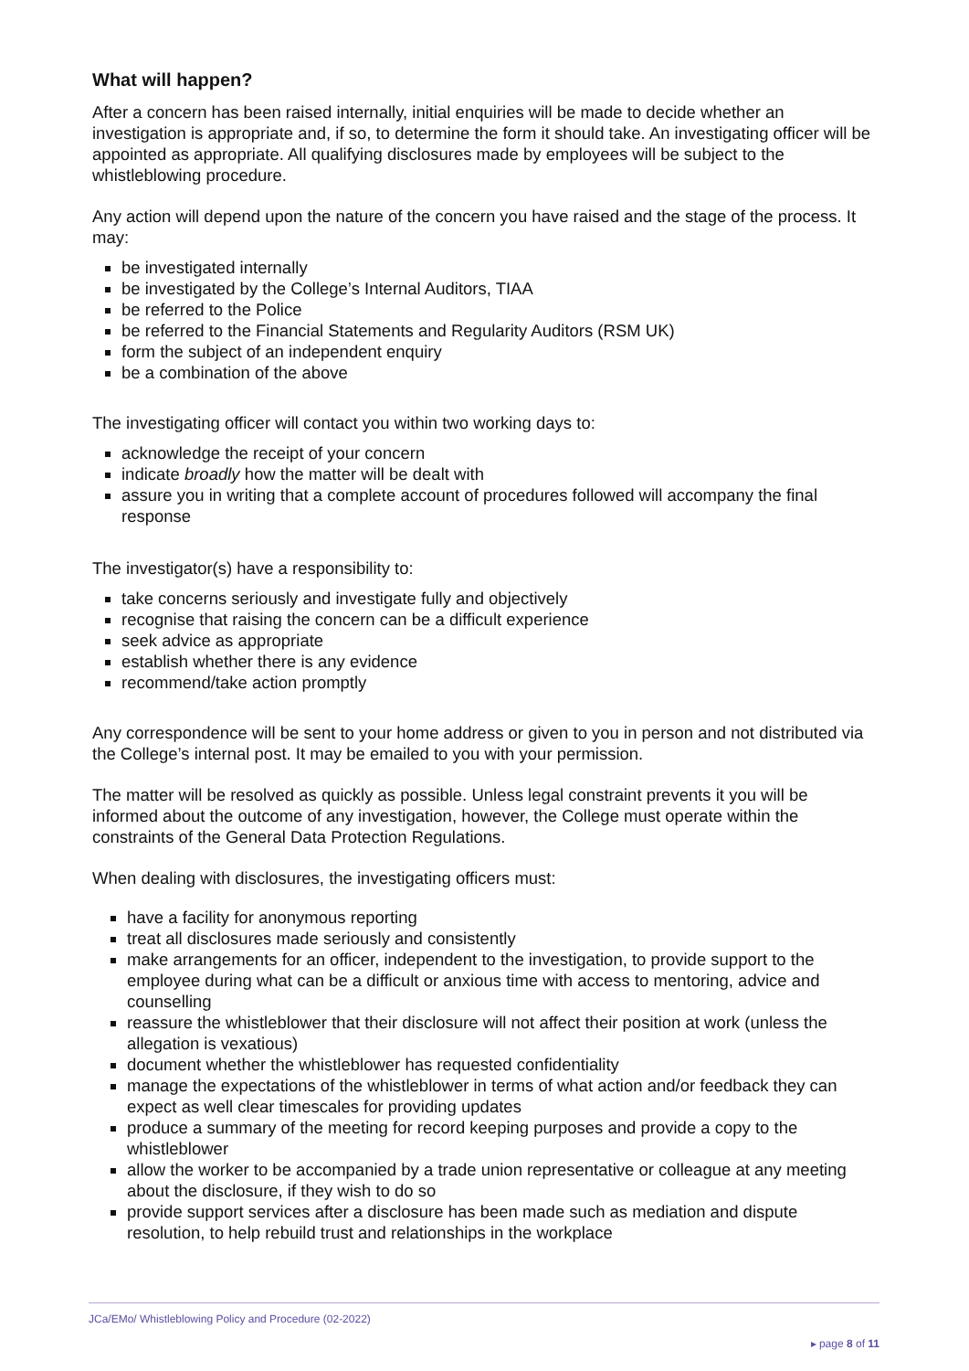What will happen?
After a concern has been raised internally, initial enquiries will be made to decide whether an investigation is appropriate and, if so, to determine the form it should take. An investigating officer will be appointed as appropriate. All qualifying disclosures made by employees will be subject to the whistleblowing procedure.
Any action will depend upon the nature of the concern you have raised and the stage of the process. It may:
be investigated internally
be investigated by the College’s Internal Auditors, TIAA
be referred to the Police
be referred to the Financial Statements and Regularity Auditors (RSM UK)
form the subject of an independent enquiry
be a combination of the above
The investigating officer will contact you within two working days to:
acknowledge the receipt of your concern
indicate broadly how the matter will be dealt with
assure you in writing that a complete account of procedures followed will accompany the final response
The investigator(s) have a responsibility to:
take concerns seriously and investigate fully and objectively
recognise that raising the concern can be a difficult experience
seek advice as appropriate
establish whether there is any evidence
recommend/take action promptly
Any correspondence will be sent to your home address or given to you in person and not distributed via the College’s internal post. It may be emailed to you with your permission.
The matter will be resolved as quickly as possible. Unless legal constraint prevents it you will be informed about the outcome of any investigation, however, the College must operate within the constraints of the General Data Protection Regulations.
When dealing with disclosures, the investigating officers must:
have a facility for anonymous reporting
treat all disclosures made seriously and consistently
make arrangements for an officer, independent to the investigation, to provide support to the employee during what can be a difficult or anxious time with access to mentoring, advice and counselling
reassure the whistleblower that their disclosure will not affect their position at work (unless the allegation is vexatious)
document whether the whistleblower has requested confidentiality
manage the expectations of the whistleblower in terms of what action and/or feedback they can expect as well clear timescales for providing updates
produce a summary of the meeting for record keeping purposes and provide a copy to the whistleblower
allow the worker to be accompanied by a trade union representative or colleague at any meeting about the disclosure, if they wish to do so
provide support services after a disclosure has been made such as mediation and dispute resolution, to help rebuild trust and relationships in the workplace
JCa/EMo/ Whistleblowing Policy and Procedure (02-2022)
▸ page 8 of 11